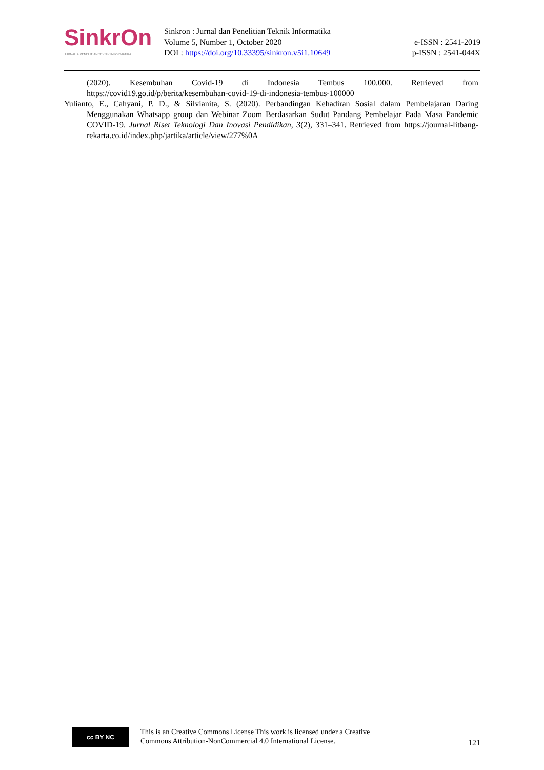SinkrOn
JURNAL & PENELITIAN TEKNIK INFORMATIKA
Sinkron : Jurnal dan Penelitian Teknik Informatika
Volume 5, Number 1, October 2020
DOI : https://doi.org/10.33395/sinkron.v5i1.10649
e-ISSN : 2541-2019
p-ISSN : 2541-044X
(2020). Kesembuhan Covid-19 di Indonesia Tembus 100.000. Retrieved from https://covid19.go.id/p/berita/kesembuhan-covid-19-di-indonesia-tembus-100000
Yulianto, E., Cahyani, P. D., & Silvianita, S. (2020). Perbandingan Kehadiran Sosial dalam Pembelajaran Daring Menggunakan Whatsapp group dan Webinar Zoom Berdasarkan Sudut Pandang Pembelajar Pada Masa Pandemic COVID-19. Jurnal Riset Teknologi Dan Inovasi Pendidikan, 3(2), 331–341. Retrieved from https://journal-litbang-rekarta.co.id/index.php/jartika/article/view/277%0A
cc BY NC
This is an Creative Commons License This work is licensed under a Creative
Commons Attribution-NonCommercial 4.0 International License.
121